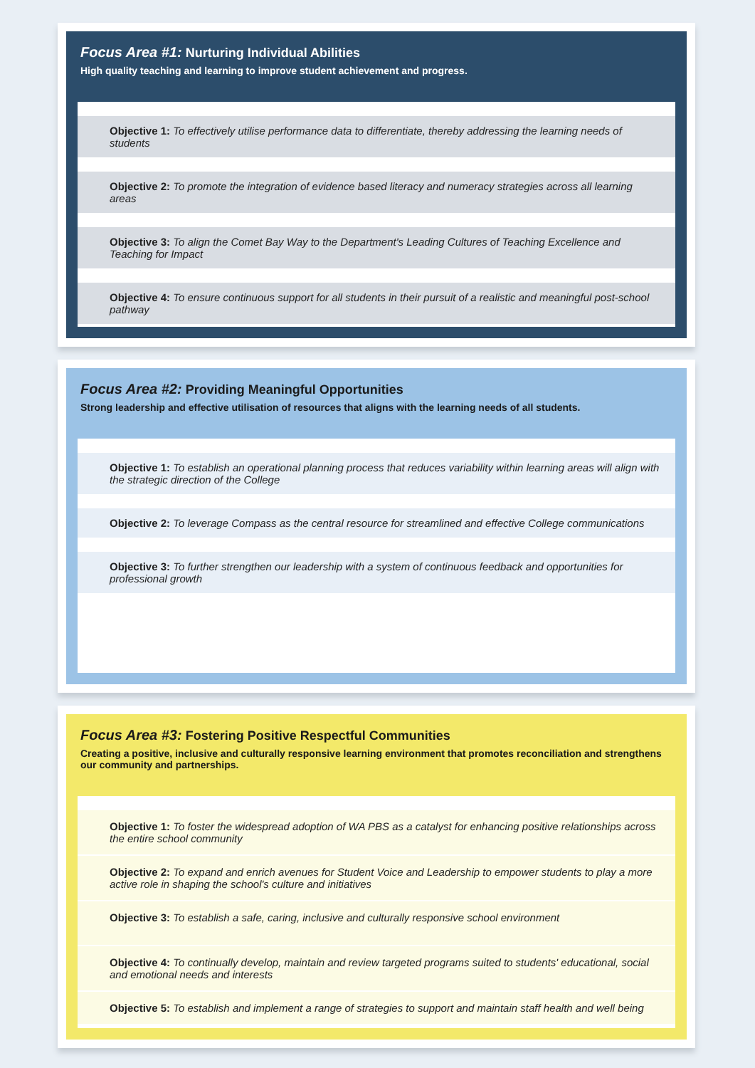Focus Area #1: Nurturing Individual Abilities
High quality teaching and learning to improve student achievement and progress.
Objective 1: To effectively utilise performance data to differentiate, thereby addressing the learning needs of students
Objective 2: To promote the integration of evidence based literacy and numeracy strategies across all learning areas
Objective 3: To align the Comet Bay Way to the Department's Leading Cultures of Teaching Excellence and Teaching for Impact
Objective 4: To ensure continuous support for all students in their pursuit of a realistic and meaningful post-school pathway
Focus Area #2: Providing Meaningful Opportunities
Strong leadership and effective utilisation of resources that aligns with the learning needs of all students.
Objective 1: To establish an operational planning process that reduces variability within learning areas will align with the strategic direction of the College
Objective 2: To leverage Compass as the central resource for streamlined and effective College communications
Objective 3: To further strengthen our leadership with a system of continuous feedback and opportunities for professional growth
Focus Area #3: Fostering Positive Respectful Communities
Creating a positive, inclusive and culturally responsive learning environment that promotes reconciliation and strengthens our community and partnerships.
Objective 1: To foster the widespread adoption of WA PBS as a catalyst for enhancing positive relationships across the entire school community
Objective 2: To expand and enrich avenues for Student Voice and Leadership to empower students to play a more active role in shaping the school's culture and initiatives
Objective 3: To establish a safe, caring, inclusive and culturally responsive school environment
Objective 4: To continually develop, maintain and review targeted programs suited to students' educational, social and emotional needs and interests
Objective 5: To establish and implement a range of strategies to support and maintain staff health and well being